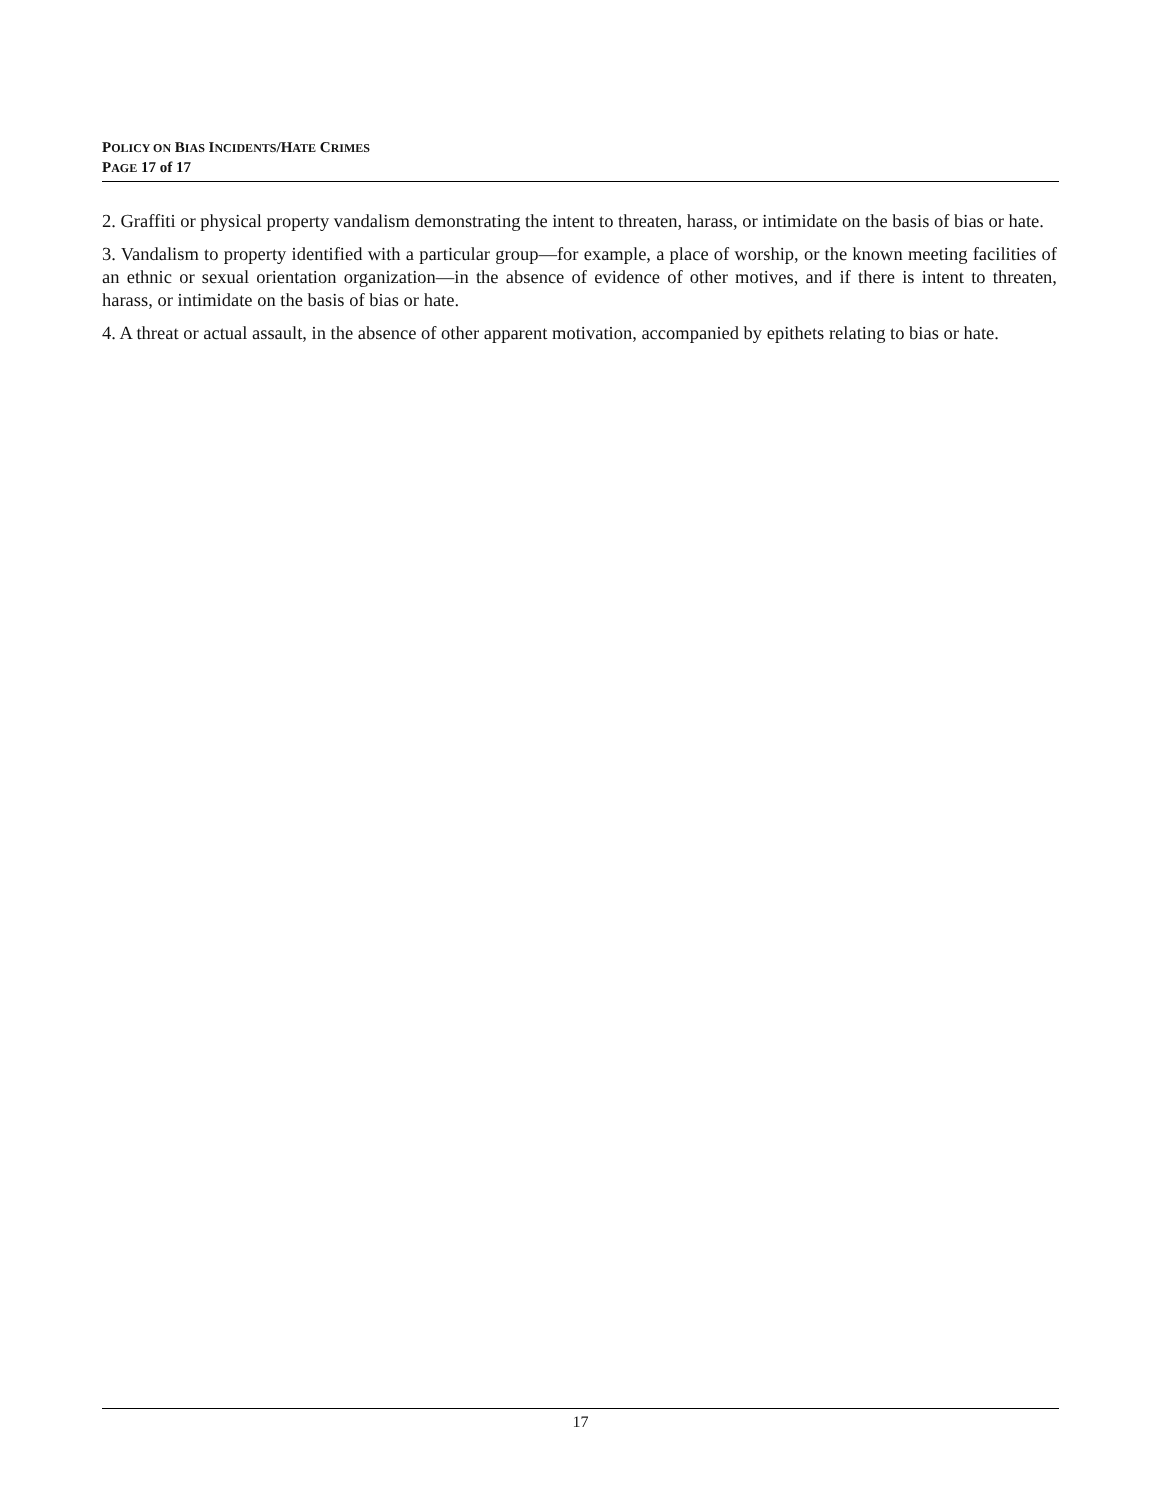POLICY ON BIAS INCIDENTS/HATE CRIMES
PAGE 17 of 17
2. Graffiti or physical property vandalism demonstrating the intent to threaten, harass, or intimidate on the basis of bias or hate.
3. Vandalism to property identified with a particular group—for example, a place of worship, or the known meeting facilities of an ethnic or sexual orientation organization—in the absence of evidence of other motives, and if there is intent to threaten, harass, or intimidate on the basis of bias or hate.
4. A threat or actual assault, in the absence of other apparent motivation, accompanied by epithets relating to bias or hate.
17